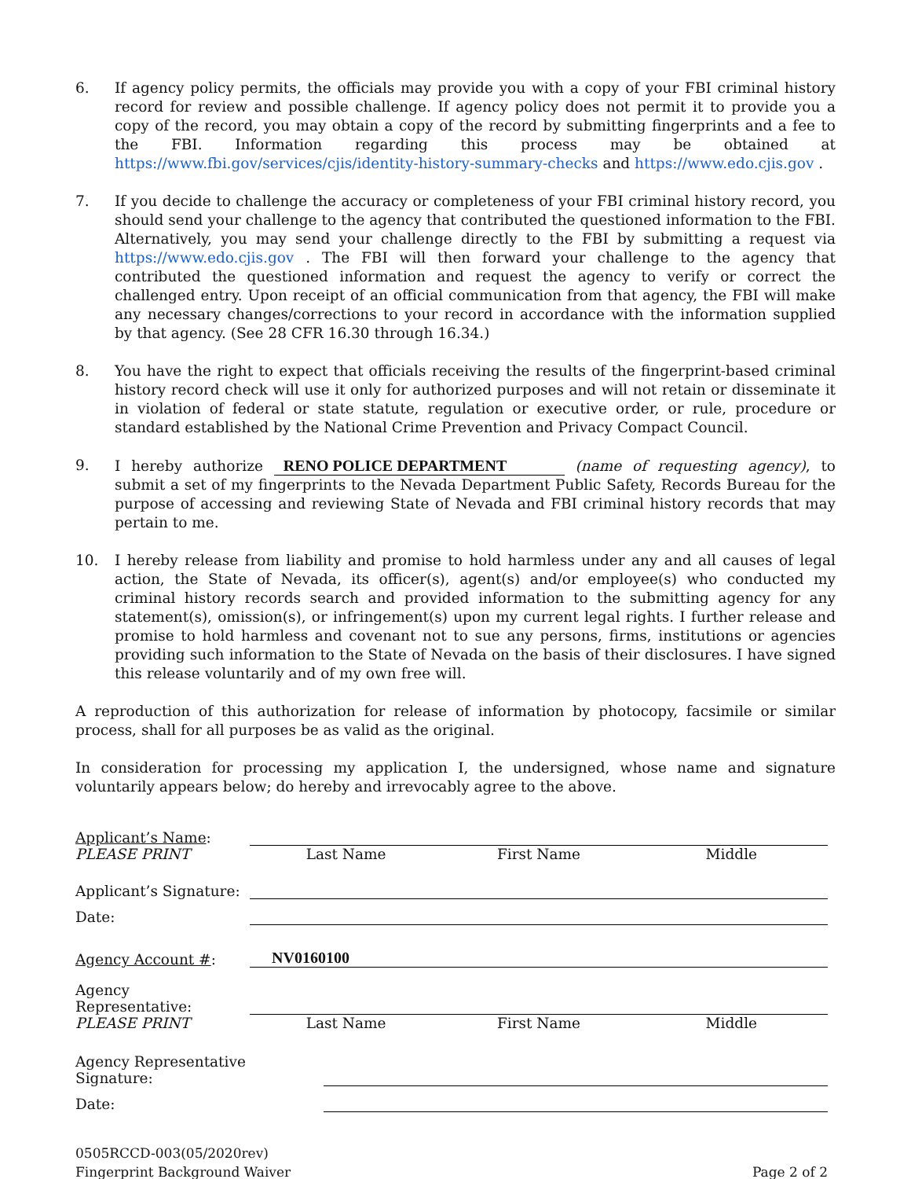6. If agency policy permits, the officials may provide you with a copy of your FBI criminal history record for review and possible challenge. If agency policy does not permit it to provide you a copy of the record, you may obtain a copy of the record by submitting fingerprints and a fee to the FBI. Information regarding this process may be obtained at https://www.fbi.gov/services/cjis/identity-history-summary-checks and https://www.edo.cjis.gov .
7. If you decide to challenge the accuracy or completeness of your FBI criminal history record, you should send your challenge to the agency that contributed the questioned information to the FBI. Alternatively, you may send your challenge directly to the FBI by submitting a request via https://www.edo.cjis.gov . The FBI will then forward your challenge to the agency that contributed the questioned information and request the agency to verify or correct the challenged entry. Upon receipt of an official communication from that agency, the FBI will make any necessary changes/corrections to your record in accordance with the information supplied by that agency. (See 28 CFR 16.30 through 16.34.)
8. You have the right to expect that officials receiving the results of the fingerprint-based criminal history record check will use it only for authorized purposes and will not retain or disseminate it in violation of federal or state statute, regulation or executive order, or rule, procedure or standard established by the National Crime Prevention and Privacy Compact Council.
9. I hereby authorize RENO POLICE DEPARTMENT (name of requesting agency), to submit a set of my fingerprints to the Nevada Department Public Safety, Records Bureau for the purpose of accessing and reviewing State of Nevada and FBI criminal history records that may pertain to me.
10. I hereby release from liability and promise to hold harmless under any and all causes of legal action, the State of Nevada, its officer(s), agent(s) and/or employee(s) who conducted my criminal history records search and provided information to the submitting agency for any statement(s), omission(s), or infringement(s) upon my current legal rights. I further release and promise to hold harmless and covenant not to sue any persons, firms, institutions or agencies providing such information to the State of Nevada on the basis of their disclosures. I have signed this release voluntarily and of my own free will.
A reproduction of this authorization for release of information by photocopy, facsimile or similar process, shall for all purposes be as valid as the original.
In consideration for processing my application I, the undersigned, whose name and signature voluntarily appears below; do hereby and irrevocably agree to the above.
Applicant’s Name:
PLEASE PRINT Last Name First Name Middle
Applicant’s Signature:
Date:
Agency Account #:
NV0160100
Agency Representative:
PLEASE PRINT Last Name First Name Middle
Agency Representative Signature:
Date:
0505RCCD-003(05/2020rev)
Fingerprint Background Waiver
Page 2 of 2